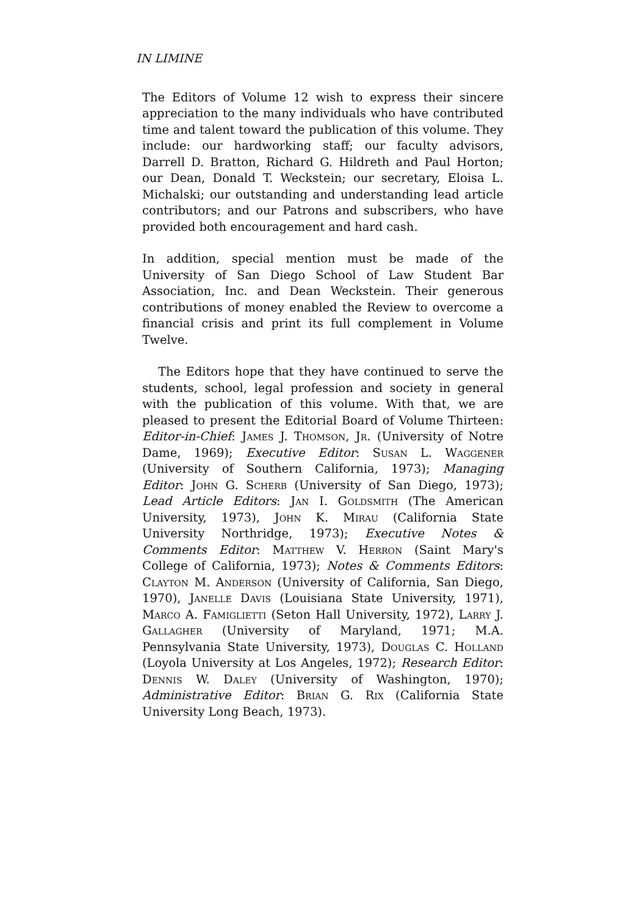IN LIMINE
The Editors of Volume 12 wish to express their sincere appreciation to the many individuals who have contributed time and talent toward the publication of this volume. They include: our hardworking staff; our faculty advisors, Darrell D. Bratton, Richard G. Hildreth and Paul Horton; our Dean, Donald T. Weckstein; our secretary, Eloisa L. Michalski; our outstanding and understanding lead article contributors; and our Patrons and subscribers, who have provided both encouragement and hard cash.
In addition, special mention must be made of the University of San Diego School of Law Student Bar Association, Inc. and Dean Weckstein. Their generous contributions of money enabled the Review to overcome a financial crisis and print its full complement in Volume Twelve.
The Editors hope that they have continued to serve the students, school, legal profession and society in general with the publication of this volume. With that, we are pleased to present the Editorial Board of Volume Thirteen: Editor-in-Chief: James J. Thomson, Jr. (University of Notre Dame, 1969); Executive Editor: Susan L. Waggener (University of Southern California, 1973); Managing Editor: John G. Scherb (University of San Diego, 1973); Lead Article Editors: Jan I. Goldsmith (The American University, 1973), John K. Mirau (California State University Northridge, 1973); Executive Notes & Comments Editor: Matthew V. Herron (Saint Mary's College of California, 1973); Notes & Comments Editors: Clayton M. Anderson (University of California, San Diego, 1970), Janelle Davis (Louisiana State University, 1971), Marco A. Famiglietti (Seton Hall University, 1972), Larry J. Gallagher (University of Maryland, 1971; M.A. Pennsylvania State University, 1973), Douglas C. Holland (Loyola University at Los Angeles, 1972); Research Editor: Dennis W. Daley (University of Washington, 1970); Administrative Editor: Brian G. Rix (California State University Long Beach, 1973).